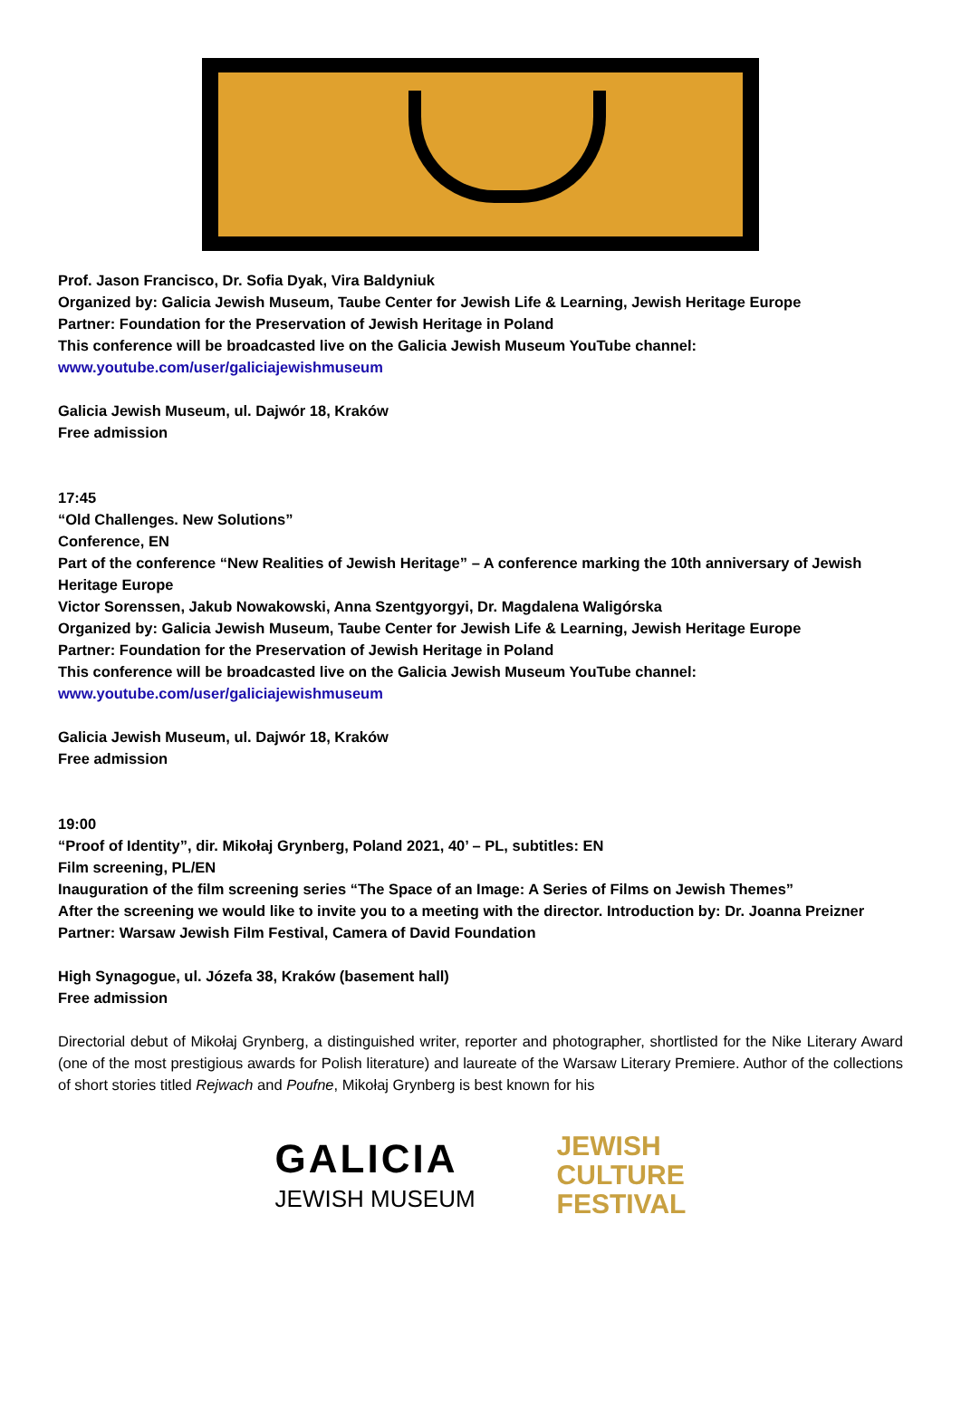Prof. Jason Francisco, Dr. Sofia Dyak, Vira Baldyniuk
Organized by: Galicia Jewish Museum, Taube Center for Jewish Life & Learning, Jewish Heritage Europe
Partner: Foundation for the Preservation of Jewish Heritage in Poland
This conference will be broadcasted live on the Galicia Jewish Museum YouTube channel:
www.youtube.com/user/galiciajewishmuseum
Galicia Jewish Museum, ul. Dajwór 18, Kraków
Free admission
17:45
“Old Challenges. New Solutions”
Conference, EN
Part of the conference “New Realities of Jewish Heritage” – A conference marking the 10th anniversary of Jewish Heritage Europe
Victor Sorenssen, Jakub Nowakowski, Anna Szentgyorgyi, Dr. Magdalena Waligórska
Organized by: Galicia Jewish Museum, Taube Center for Jewish Life & Learning, Jewish Heritage Europe
Partner: Foundation for the Preservation of Jewish Heritage in Poland
This conference will be broadcasted live on the Galicia Jewish Museum YouTube channel:
www.youtube.com/user/galiciajewishmuseum
Galicia Jewish Museum, ul. Dajwór 18, Kraków
Free admission
19:00
“Proof of Identity”, dir. Mikołaj Grynberg, Poland 2021, 40’ – PL, subtitles: EN
Film screening, PL/EN
Inauguration of the film screening series “The Space of an Image: A Series of Films on Jewish Themes”
After the screening we would like to invite you to a meeting with the director. Introduction by: Dr. Joanna Preizner
Partner: Warsaw Jewish Film Festival, Camera of David Foundation
High Synagogue, ul. Józefa 38, Kraków (basement hall)
Free admission
Directorial debut of Mikołaj Grynberg, a distinguished writer, reporter and photographer, shortlisted for the Nike Literary Award (one of the most prestigious awards for Polish literature) and laureate of the Warsaw Literary Premiere. Author of the collections of short stories titled Rejwach and Poufne, Mikołaj Grynberg is best known for his
GALICIA
JEWISH MUSEUM
JEWISH
CULTURE
FESTIVAL